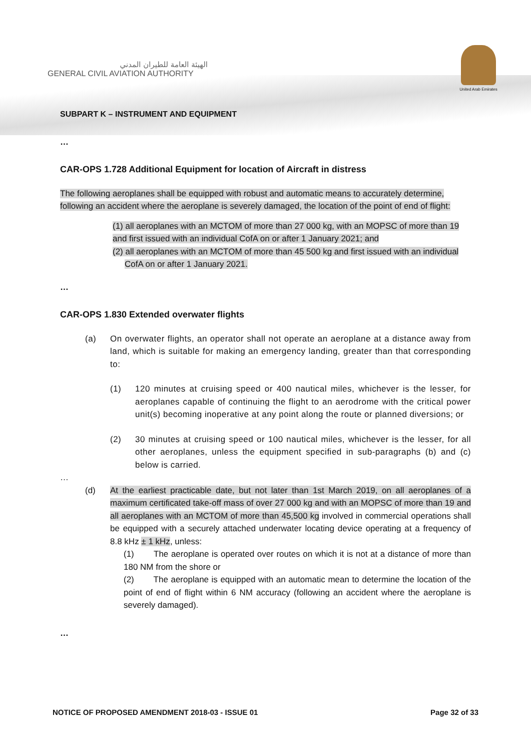الهيئة العامة للطيران المدني
GENERAL CIVIL AVIATION AUTHORITY
United Arab Emirates
SUBPART K – INSTRUMENT AND EQUIPMENT
…
CAR-OPS 1.728 Additional Equipment for location of Aircraft in distress
The following aeroplanes shall be equipped with robust and automatic means to accurately determine, following an accident where the aeroplane is severely damaged, the location of the point of end of flight:
(1) all aeroplanes with an MCTOM of more than 27 000 kg, with an MOPSC of more than 19 and first issued with an individual CofA on or after 1 January 2021; and
(2) all aeroplanes with an MCTOM of more than 45 500 kg and first issued with an individual CofA on or after 1 January 2021.
…
CAR-OPS 1.830 Extended overwater flights
(a) On overwater flights, an operator shall not operate an aeroplane at a distance away from land, which is suitable for making an emergency landing, greater than that corresponding to:
(1) 120 minutes at cruising speed or 400 nautical miles, whichever is the lesser, for aeroplanes capable of continuing the flight to an aerodrome with the critical power unit(s) becoming inoperative at any point along the route or planned diversions; or
(2) 30 minutes at cruising speed or 100 nautical miles, whichever is the lesser, for all other aeroplanes, unless the equipment specified in sub-paragraphs (b) and (c) below is carried.
…
(d) At the earliest practicable date, but not later than 1st March 2019, on all aeroplanes of a maximum certificated take-off mass of over 27 000 kg and with an MOPSC of more than 19 and all aeroplanes with an MCTOM of more than 45,500 kg involved in commercial operations shall be equipped with a securely attached underwater locating device operating at a frequency of 8.8 kHz ± 1 kHz, unless:
(1) The aeroplane is operated over routes on which it is not at a distance of more than 180 NM from the shore or
(2) The aeroplane is equipped with an automatic mean to determine the location of the point of end of flight within 6 NM accuracy (following an accident where the aeroplane is severely damaged).
…
NOTICE OF PROPOSED AMENDMENT 2018-03 - ISSUE 01 Page 32 of 33